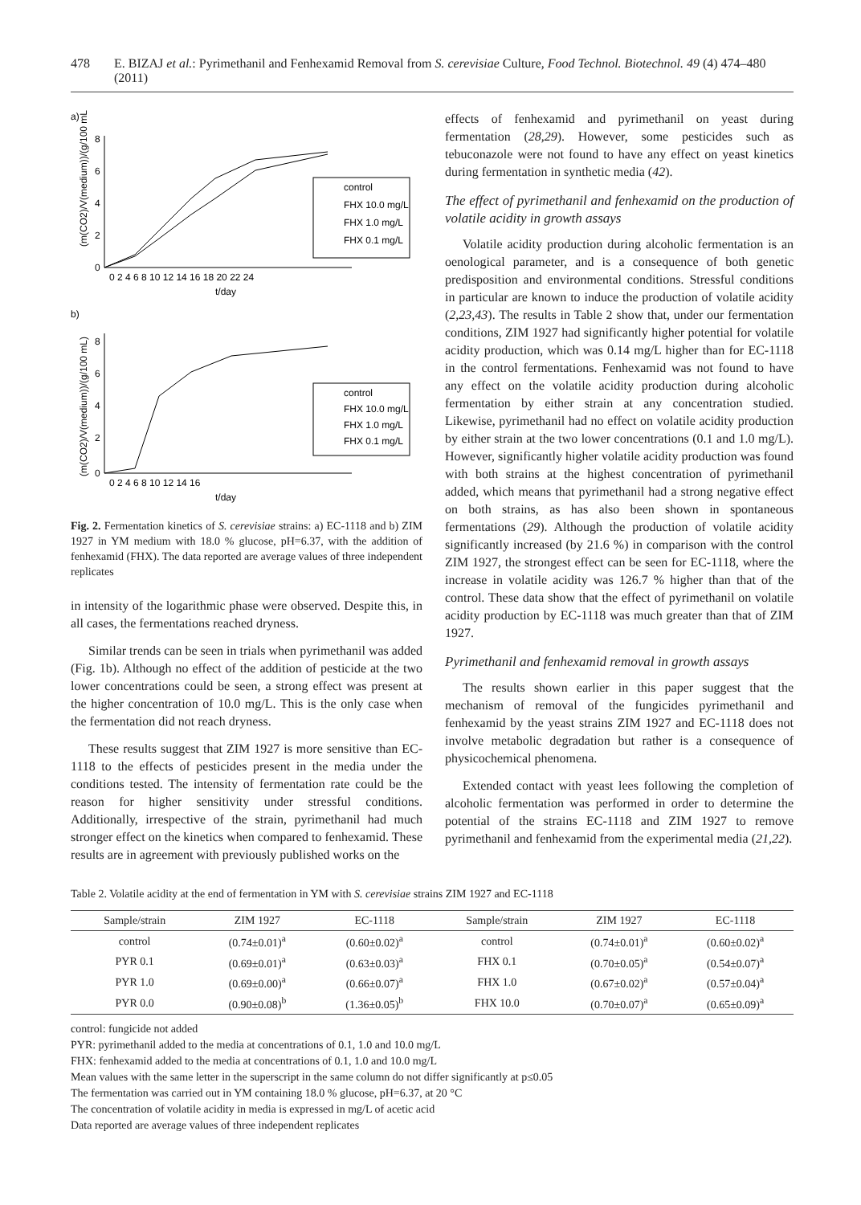478 E. BIZAJ et al.: Pyrimethanil and Fenhexamid Removal from S. cerevisiae Culture, Food Technol. Biotechnol. 49 (4) 474–480 (2011)
a)
(m(CO2)/V(medium))/(g/100 mL)
0
2
4
6
8
0 2 4 6 8 10 12 14 16 18 20 22 24
t/day
control
FHX 10.0 mg/L
FHX 1.0 mg/L
FHX 0.1 mg/L
b)
(m(CO2)/V(medium))/(g/100 mL)
0
2
4
6
8
0 2 4 6 8 10 12 14 16
t/day
control
FHX 10.0 mg/L
FHX 1.0 mg/L
FHX 0.1 mg/L
Fig. 2. Fermentation kinetics of S. cerevisiae strains: a) EC-1118 and b) ZIM 1927 in YM medium with 18.0 % glucose, pH=6.37, with the addition of fenhexamid (FHX). The data reported are average values of three independent replicates
in intensity of the logarithmic phase were observed. Despite this, in all cases, the fermentations reached dryness.
Similar trends can be seen in trials when pyrimethanil was added (Fig. 1b). Although no effect of the addition of pesticide at the two lower concentrations could be seen, a strong effect was present at the higher concentration of 10.0 mg/L. This is the only case when the fermentation did not reach dryness.
These results suggest that ZIM 1927 is more sensitive than EC-1118 to the effects of pesticides present in the media under the conditions tested. The intensity of fermentation rate could be the reason for higher sensitivity under stressful conditions. Additionally, irrespective of the strain, pyrimethanil had much stronger effect on the kinetics when compared to fenhexamid. These results are in agreement with previously published works on the
effects of fenhexamid and pyrimethanil on yeast during fermentation (28,29). However, some pesticides such as tebuconazole were not found to have any effect on yeast kinetics during fermentation in synthetic media (42).
The effect of pyrimethanil and fenhexamid on the production of volatile acidity in growth assays
Volatile acidity production during alcoholic fermentation is an oenological parameter, and is a consequence of both genetic predisposition and environmental conditions. Stressful conditions in particular are known to induce the production of volatile acidity (2,23,43). The results in Table 2 show that, under our fermentation conditions, ZIM 1927 had significantly higher potential for volatile acidity production, which was 0.14 mg/L higher than for EC-1118 in the control fermentations. Fenhexamid was not found to have any effect on the volatile acidity production during alcoholic fermentation by either strain at any concentration studied. Likewise, pyrimethanil had no effect on volatile acidity production by either strain at the two lower concentrations (0.1 and 1.0 mg/L). However, significantly higher volatile acidity production was found with both strains at the highest concentration of pyrimethanil added, which means that pyrimethanil had a strong negative effect on both strains, as has also been shown in spontaneous fermentations (29). Although the production of volatile acidity significantly increased (by 21.6 %) in comparison with the control ZIM 1927, the strongest effect can be seen for EC-1118, where the increase in volatile acidity was 126.7 % higher than that of the control. These data show that the effect of pyrimethanil on volatile acidity production by EC-1118 was much greater than that of ZIM 1927.
Pyrimethanil and fenhexamid removal in growth assays
The results shown earlier in this paper suggest that the mechanism of removal of the fungicides pyrimethanil and fenhexamid by the yeast strains ZIM 1927 and EC-1118 does not involve metabolic degradation but rather is a consequence of physicochemical phenomena.
Extended contact with yeast lees following the completion of alcoholic fermentation was performed in order to determine the potential of the strains EC-1118 and ZIM 1927 to remove pyrimethanil and fenhexamid from the experimental media (21,22).
Table 2. Volatile acidity at the end of fermentation in YM with S. cerevisiae strains ZIM 1927 and EC-1118
| Sample/strain | ZIM 1927 | EC-1118 | Sample/strain | ZIM 1927 | EC-1118 |
| --- | --- | --- | --- | --- | --- |
| control | (0.74±0.01)<sup>a</sup> | (0.60±0.02)<sup>a</sup> | control | (0.74±0.01)<sup>a</sup> | (0.60±0.02)<sup>a</sup> |
| PYR 0.1 | (0.69±0.01)<sup>a</sup> | (0.63±0.03)<sup>a</sup> | FHX 0.1 | (0.70±0.05)<sup>a</sup> | (0.54±0.07)<sup>a</sup> |
| PYR 1.0 | (0.69±0.00)<sup>a</sup> | (0.66±0.07)<sup>a</sup> | FHX 1.0 | (0.67±0.02)<sup>a</sup> | (0.57±0.04)<sup>a</sup> |
| PYR 0.0 | (0.90±0.08)<sup>b</sup> | (1.36±0.05)<sup>b</sup> | FHX 10.0 | (0.70±0.07)<sup>a</sup> | (0.65±0.09)<sup>a</sup> |
control: fungicide not added
PYR: pyrimethanil added to the media at concentrations of 0.1, 1.0 and 10.0 mg/L
FHX: fenhexamid added to the media at concentrations of 0.1, 1.0 and 10.0 mg/L
Mean values with the same letter in the superscript in the same column do not differ significantly at p≤0.05
The fermentation was carried out in YM containing 18.0 % glucose, pH=6.37, at 20 °C
The concentration of volatile acidity in media is expressed in mg/L of acetic acid
Data reported are average values of three independent replicates